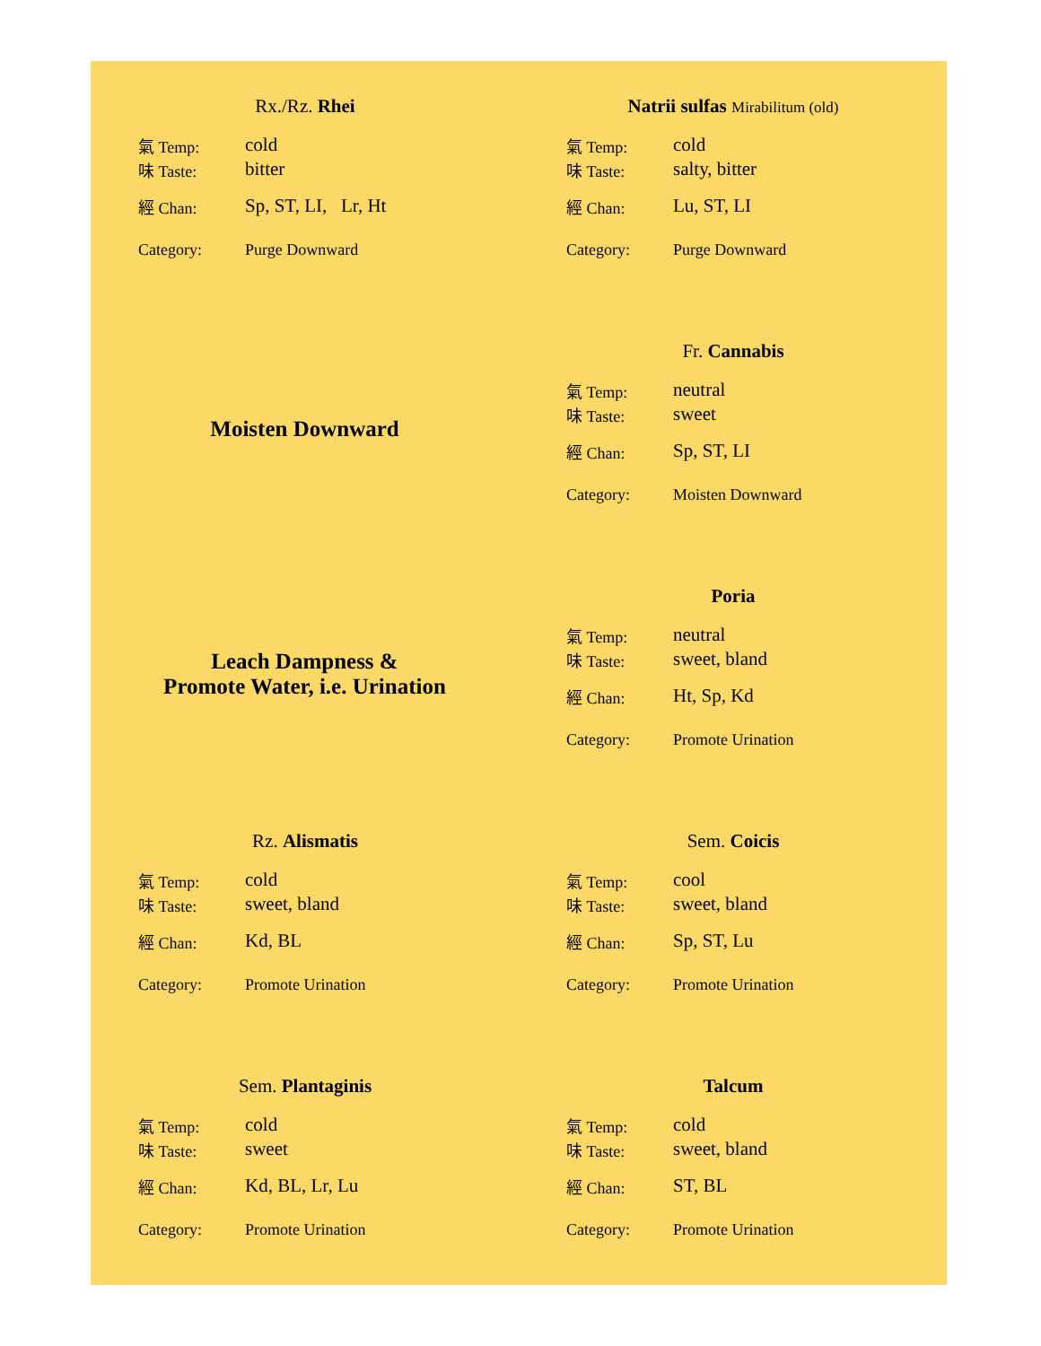Rx./Rz. Rhei
氣 Temp: cold
味 Taste: bitter
經 Chan: Sp, ST, LI, Lr, Ht
Category: Purge Downward
Natrii sulfas Mirabilitum (old)
氣 Temp: cold
味 Taste: salty, bitter
經 Chan: Lu, ST, LI
Category: Purge Downward
Moisten Downward
Fr. Cannabis
氣 Temp: neutral
味 Taste: sweet
經 Chan: Sp, ST, LI
Category: Moisten Downward
Leach Dampness &
Promote Water, i.e. Urination
Poria
氣 Temp: neutral
味 Taste: sweet, bland
經 Chan: Ht, Sp, Kd
Category: Promote Urination
Rz. Alismatis
氣 Temp: cold
味 Taste: sweet, bland
經 Chan: Kd, BL
Category: Promote Urination
Sem. Coicis
氣 Temp: cool
味 Taste: sweet, bland
經 Chan: Sp, ST, Lu
Category: Promote Urination
Sem. Plantaginis
氣 Temp: cold
味 Taste: sweet
經 Chan: Kd, BL, Lr, Lu
Category: Promote Urination
Talcum
氣 Temp: cold
味 Taste: sweet, bland
經 Chan: ST, BL
Category: Promote Urination